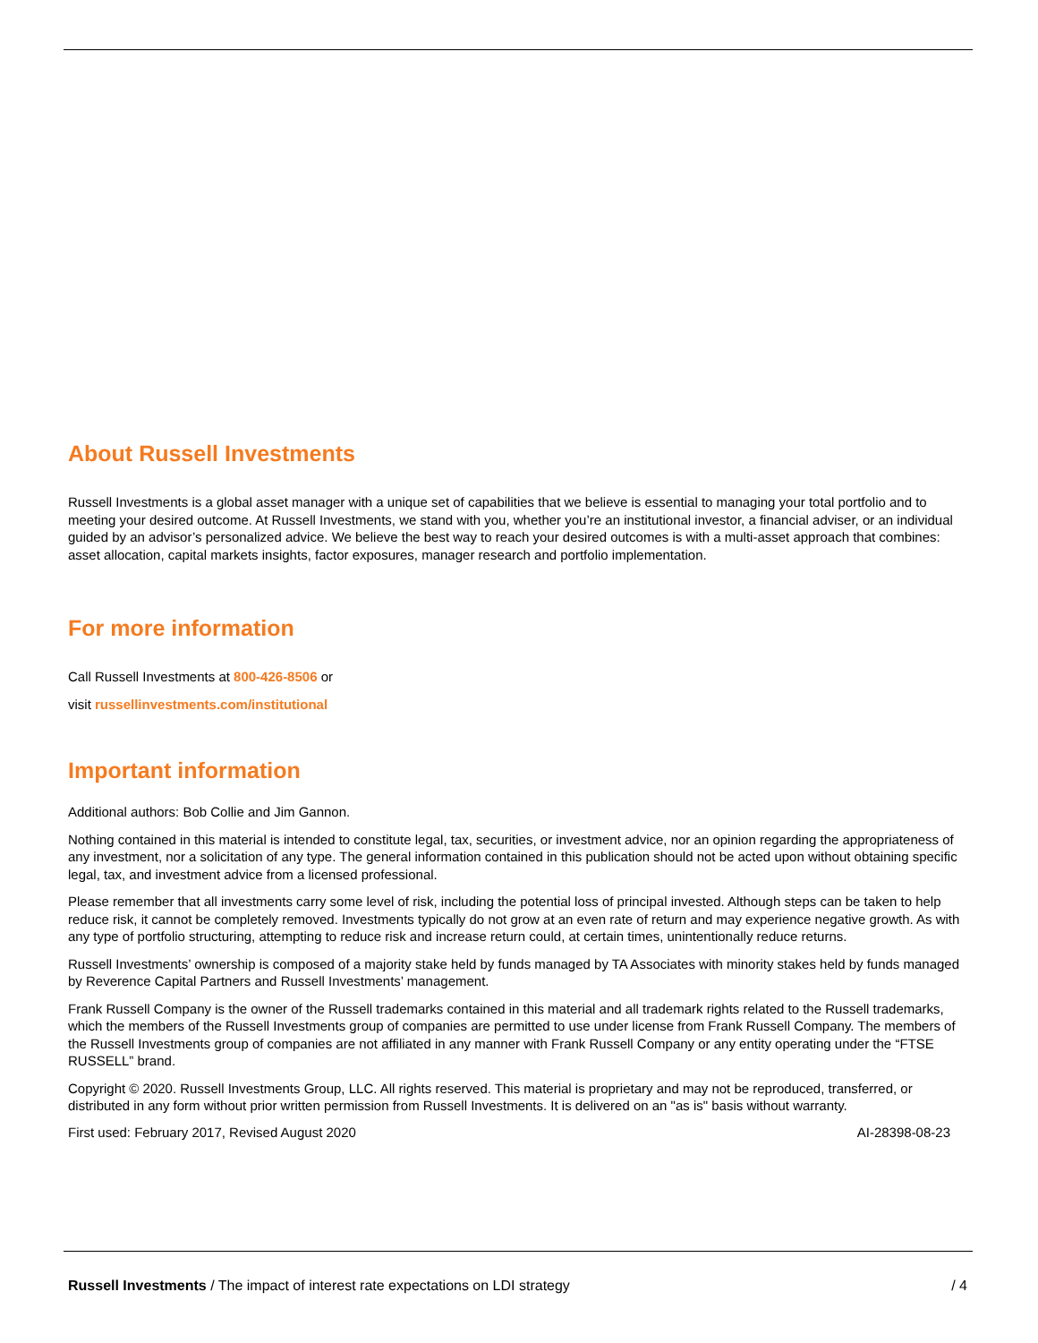About Russell Investments
Russell Investments is a global asset manager with a unique set of capabilities that we believe is essential to managing your total portfolio and to meeting your desired outcome. At Russell Investments, we stand with you, whether you’re an institutional investor, a financial adviser, or an individual guided by an advisor’s personalized advice. We believe the best way to reach your desired outcomes is with a multi-asset approach that combines: asset allocation, capital markets insights, factor exposures, manager research and portfolio implementation.
For more information
Call Russell Investments at 800-426-8506 or
visit russellinvestments.com/institutional
Important information
Additional authors: Bob Collie and Jim Gannon.
Nothing contained in this material is intended to constitute legal, tax, securities, or investment advice, nor an opinion regarding the appropriateness of any investment, nor a solicitation of any type. The general information contained in this publication should not be acted upon without obtaining specific legal, tax, and investment advice from a licensed professional.
Please remember that all investments carry some level of risk, including the potential loss of principal invested. Although steps can be taken to help reduce risk, it cannot be completely removed. Investments typically do not grow at an even rate of return and may experience negative growth. As with any type of portfolio structuring, attempting to reduce risk and increase return could, at certain times, unintentionally reduce returns.
Russell Investments’ ownership is composed of a majority stake held by funds managed by TA Associates with minority stakes held by funds managed by Reverence Capital Partners and Russell Investments’ management.
Frank Russell Company is the owner of the Russell trademarks contained in this material and all trademark rights related to the Russell trademarks, which the members of the Russell Investments group of companies are permitted to use under license from Frank Russell Company. The members of the Russell Investments group of companies are not affiliated in any manner with Frank Russell Company or any entity operating under the “FTSE RUSSELL” brand.
Copyright © 2020. Russell Investments Group, LLC. All rights reserved. This material is proprietary and may not be reproduced, transferred, or distributed in any form without prior written permission from Russell Investments. It is delivered on an "as is" basis without warranty.
First used: February 2017, Revised August 2020 AI-28398-08-23
Russell Investments / The impact of interest rate expectations on LDI strategy / 4